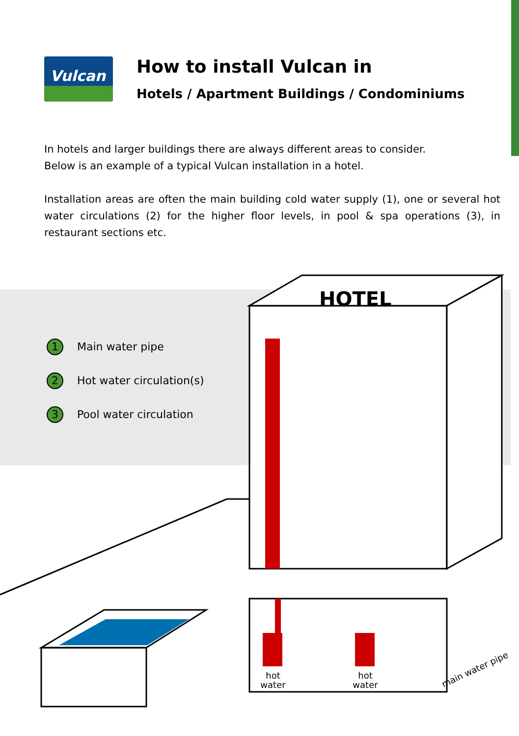Vulcan
How to install Vulcan in
Hotels / Apartment Buildings / Condominiums
In hotels and larger buildings there are always different areas to consider.
Below is an example of a typical Vulcan installation in a hotel.
Installation areas are often the main building cold water supply (1), one or several hot water circulations (2) for the higher floor levels, in pool & spa operations (3), in restaurant sections etc.
1 Main water pipe
2 Hot water circulation(s)
3 Pool water circulation
HOTEL
hot
water
hot
water
main water pipe